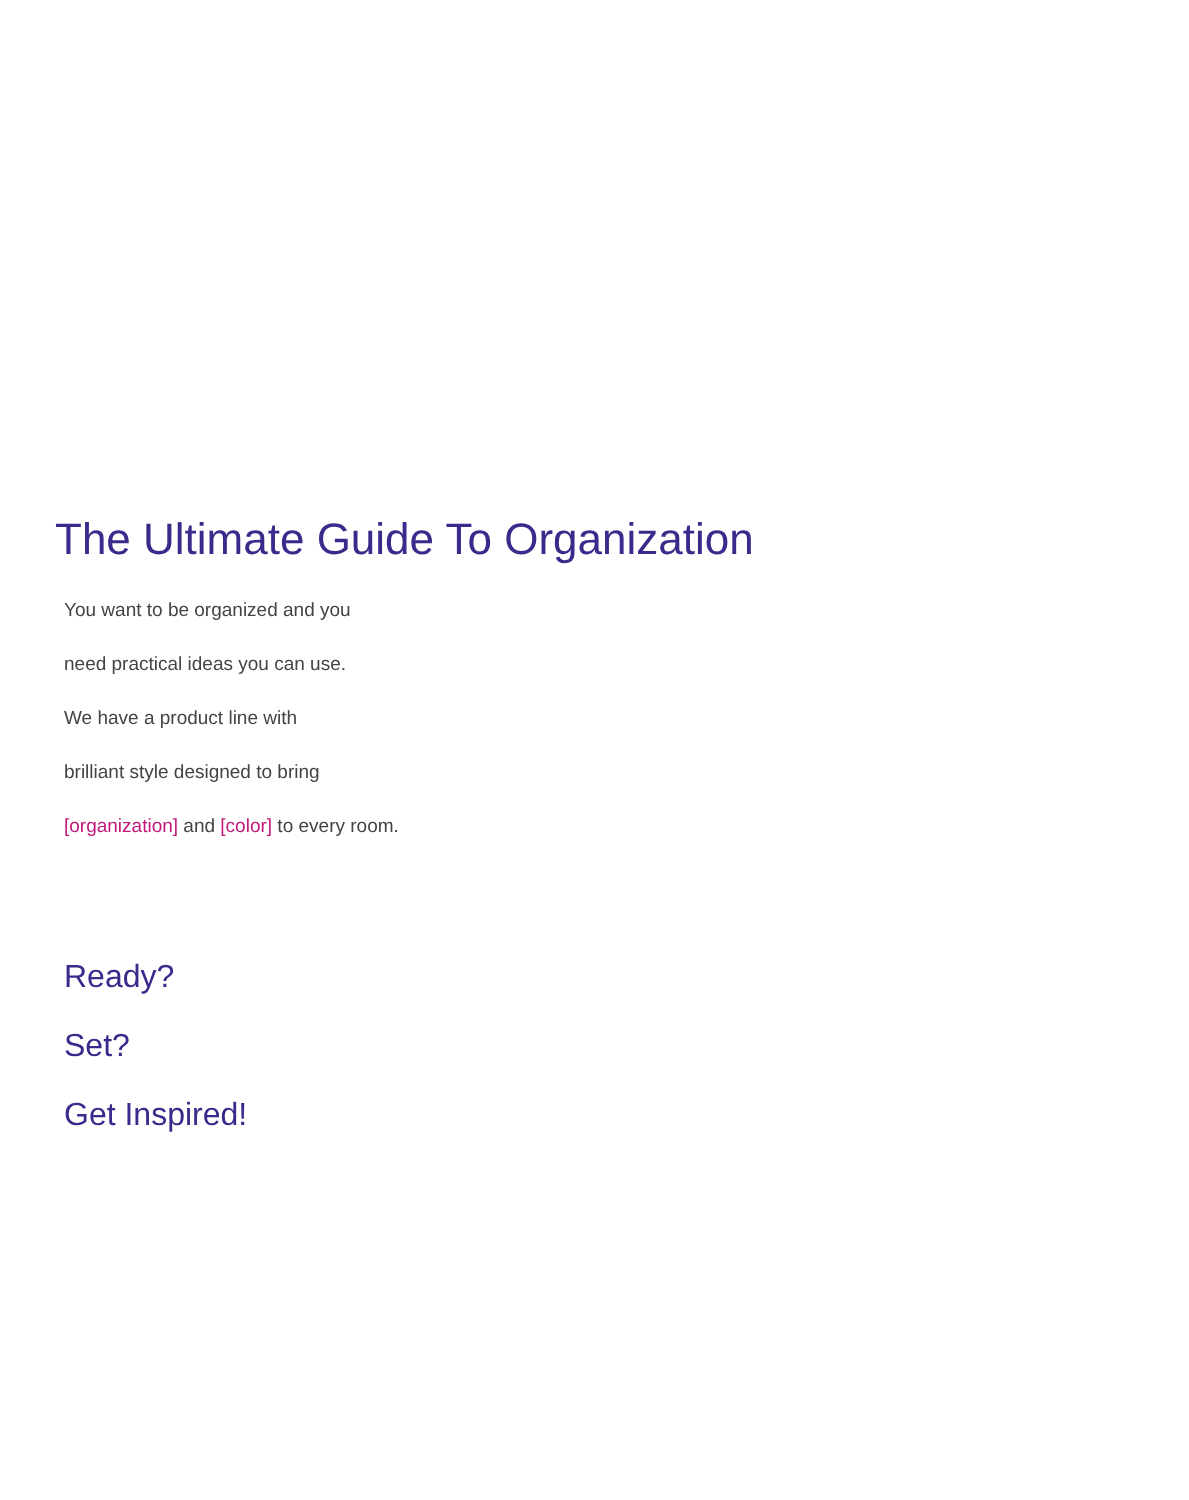The Ultimate Guide To Organization
You want to be organized and you
need practical ideas you can use.
We have a product line with
brilliant style designed to bring
[organization] and [color] to every room.
Ready?
Set?
Get Inspired!